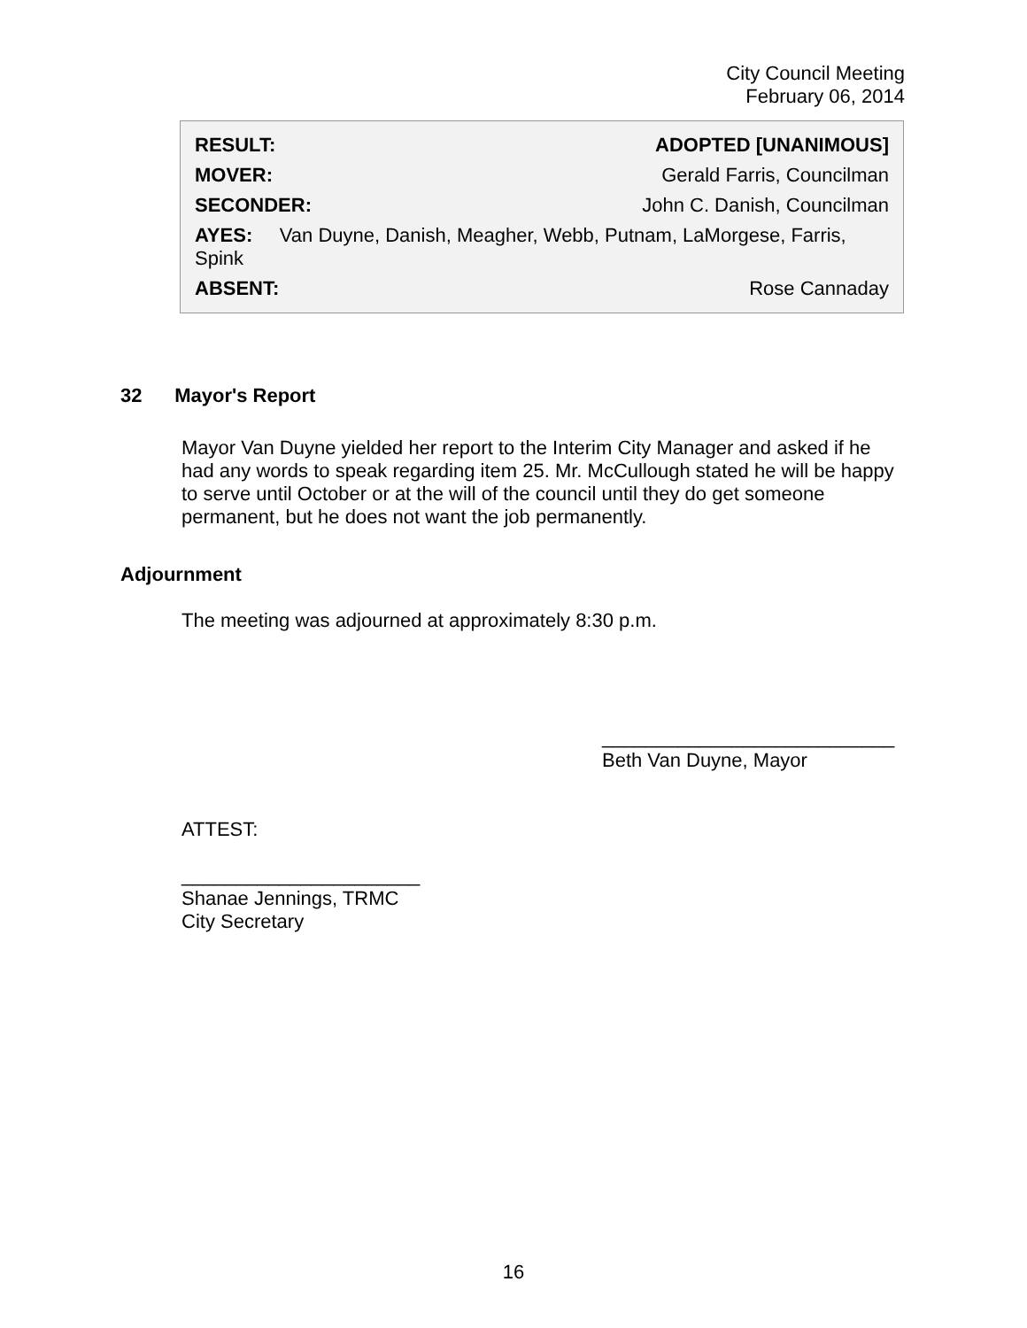City Council Meeting
February 06, 2014
| RESULT: | ADOPTED [UNANIMOUS] |
| MOVER: | Gerald Farris, Councilman |
| SECONDER: | John C. Danish, Councilman |
| AYES: Van Duyne, Danish, Meagher, Webb, Putnam, LaMorgese, Farris, Spink | |
| ABSENT: | Rose Cannaday |
32 Mayor's Report
Mayor Van Duyne yielded her report to the Interim City Manager and asked if he had any words to speak regarding item 25. Mr. McCullough stated he will be happy to serve until October or at the will of the council until they do get someone permanent, but he does not want the job permanently.
Adjournment
The meeting was adjourned at approximately 8:30 p.m.
___________________________
Beth Van Duyne, Mayor
ATTEST:
______________________
Shanae Jennings, TRMC
City Secretary
16